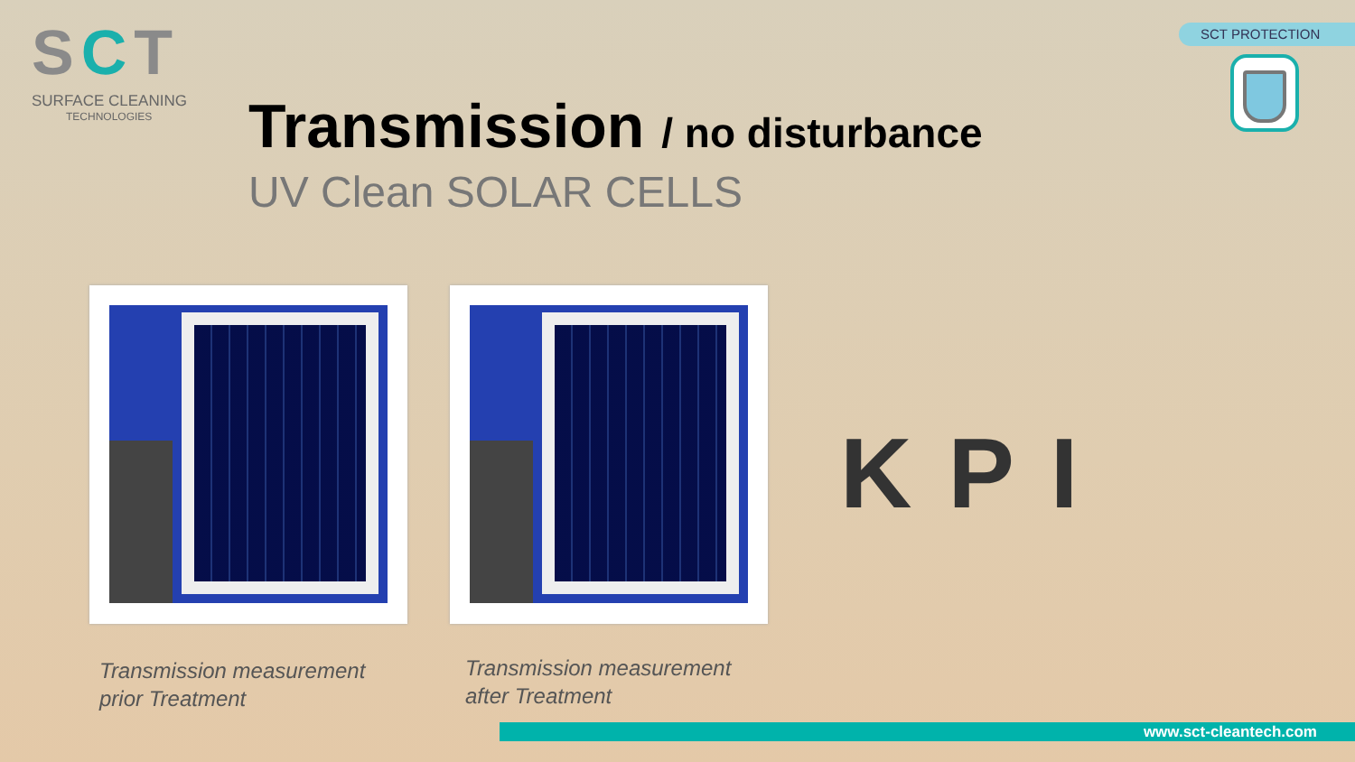SCT
SURFACE CLEANING
TECHNOLOGIES
SCT PROTECTION
Transmission / no disturbance
UV Clean SOLAR CELLS
Transmission measurement
prior Treatment
Transmission measurement
after Treatment
KPI
www.sct-cleantech.com